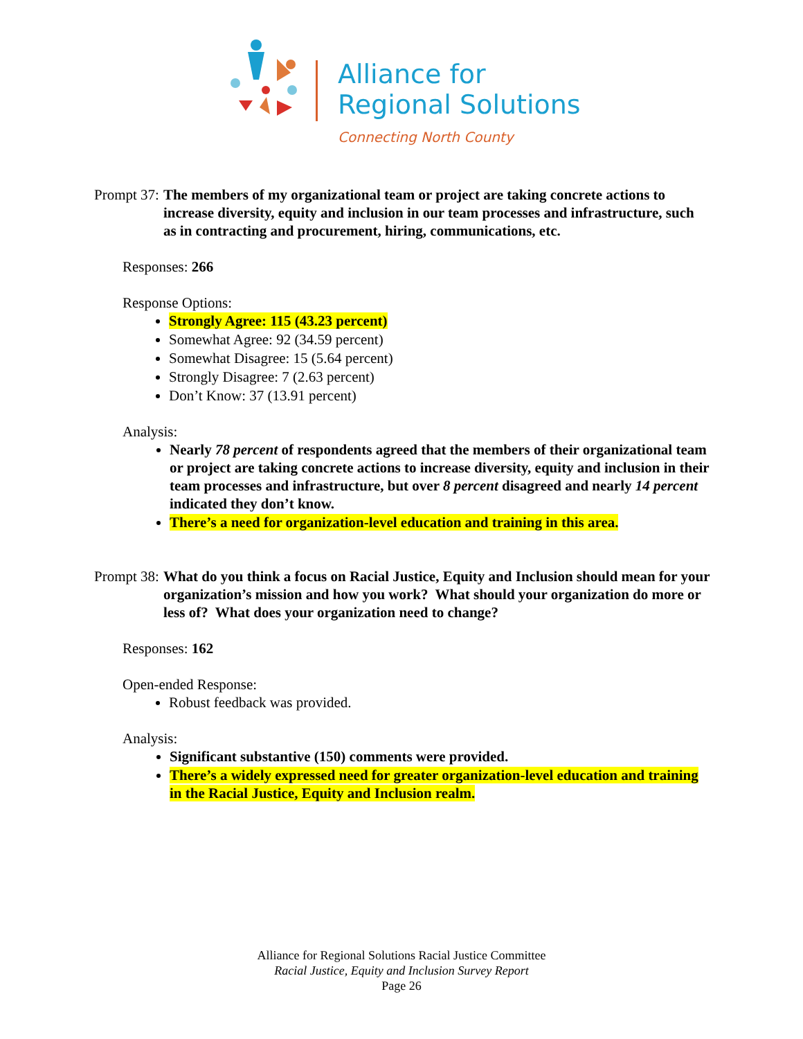Alliance for
Regional Solutions
Connecting North County
Prompt 37: The members of my organizational team or project are taking concrete actions to increase diversity, equity and inclusion in our team processes and infrastructure, such as in contracting and procurement, hiring, communications, etc.
Responses: 266
Response Options:
Strongly Agree: 115 (43.23 percent)
Somewhat Agree: 92 (34.59 percent)
Somewhat Disagree: 15 (5.64 percent)
Strongly Disagree: 7 (2.63 percent)
Don’t Know: 37 (13.91 percent)
Analysis:
Nearly 78 percent of respondents agreed that the members of their organizational team or project are taking concrete actions to increase diversity, equity and inclusion in their team processes and infrastructure, but over 8 percent disagreed and nearly 14 percent indicated they don’t know.
There’s a need for organization-level education and training in this area.
Prompt 38: What do you think a focus on Racial Justice, Equity and Inclusion should mean for your organization’s mission and how you work? What should your organization do more or less of? What does your organization need to change?
Responses: 162
Open-ended Response:
Robust feedback was provided.
Analysis:
Significant substantive (150) comments were provided.
There’s a widely expressed need for greater organization-level education and training in the Racial Justice, Equity and Inclusion realm.
Alliance for Regional Solutions Racial Justice Committee
Racial Justice, Equity and Inclusion Survey Report
Page 26